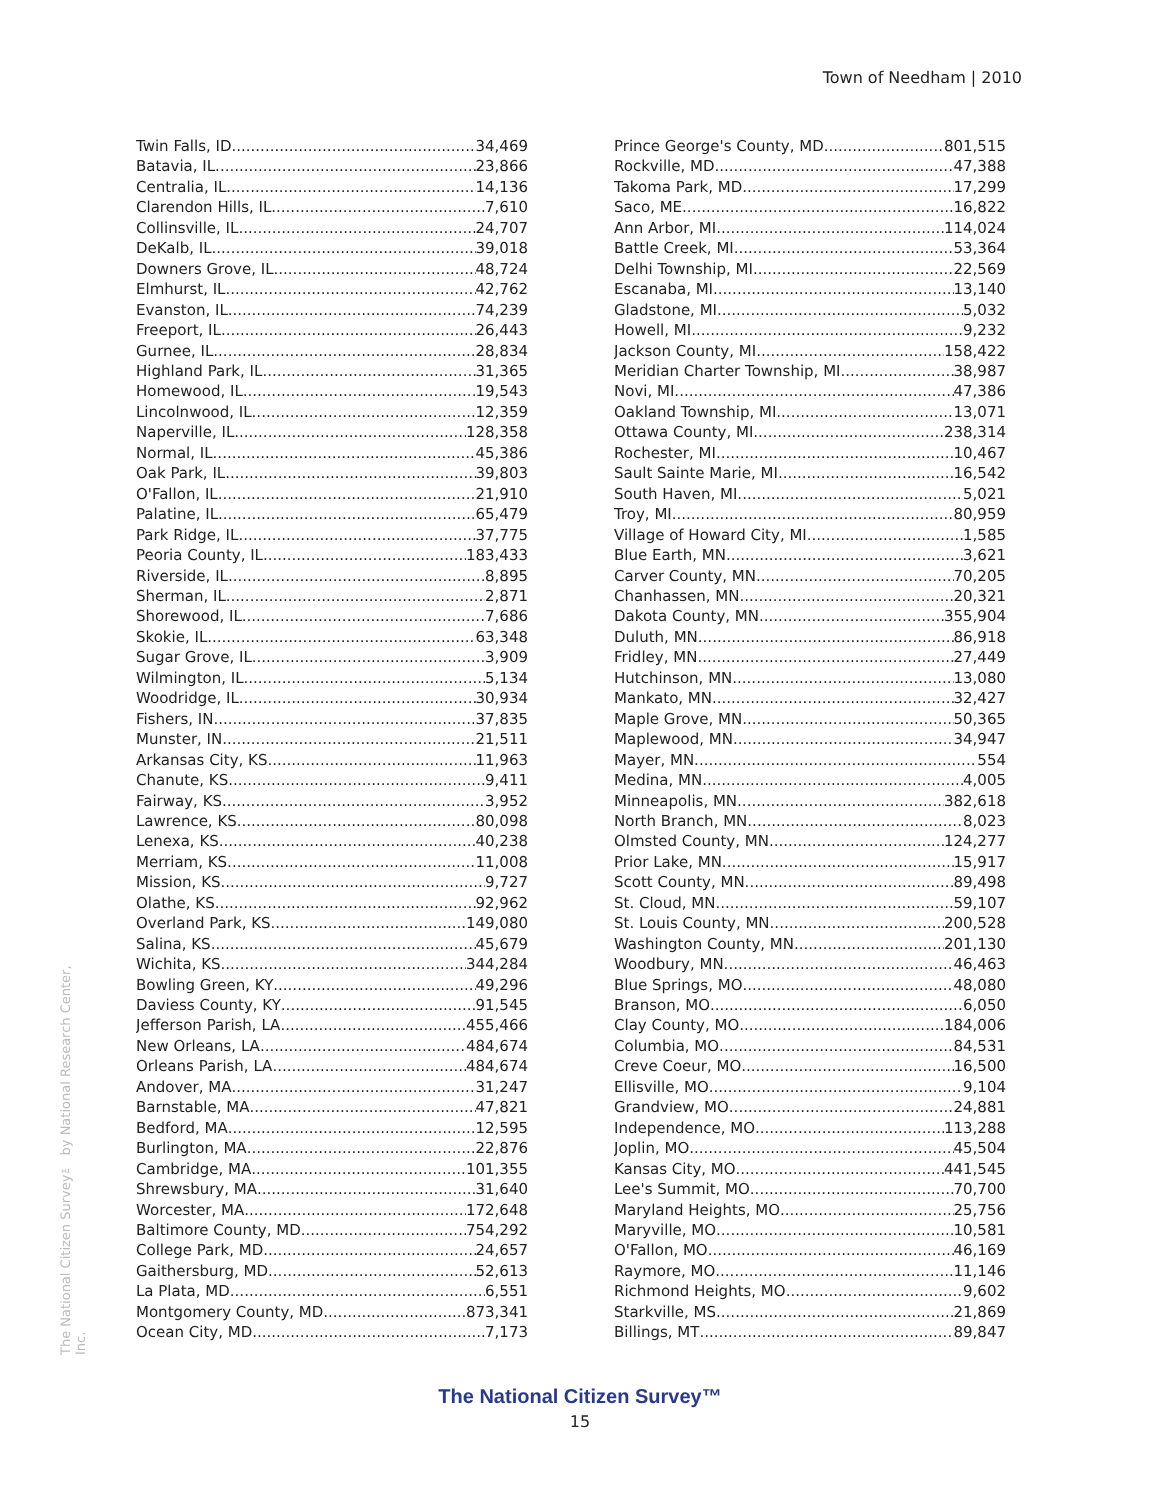Town of Needham | 2010
Twin Falls, ID 34,469
Batavia, IL 23,866
Centralia, IL 14,136
Clarendon Hills, IL 7,610
Collinsville, IL 24,707
DeKalb, IL 39,018
Downers Grove, IL 48,724
Elmhurst, IL 42,762
Evanston, IL 74,239
Freeport, IL 26,443
Gurnee, IL 28,834
Highland Park, IL 31,365
Homewood, IL 19,543
Lincolnwood, IL 12,359
Naperville, IL 128,358
Normal, IL 45,386
Oak Park, IL 39,803
O'Fallon, IL 21,910
Palatine, IL 65,479
Park Ridge, IL 37,775
Peoria County, IL 183,433
Riverside, IL 8,895
Sherman, IL 2,871
Shorewood, IL 7,686
Skokie, IL 63,348
Sugar Grove, IL 3,909
Wilmington, IL 5,134
Woodridge, IL 30,934
Fishers, IN 37,835
Munster, IN 21,511
Arkansas City, KS 11,963
Chanute, KS 9,411
Fairway, KS 3,952
Lawrence, KS 80,098
Lenexa, KS 40,238
Merriam, KS 11,008
Mission, KS 9,727
Olathe, KS 92,962
Overland Park, KS 149,080
Salina, KS 45,679
Wichita, KS 344,284
Bowling Green, KY 49,296
Daviess County, KY 91,545
Jefferson Parish, LA 455,466
New Orleans, LA 484,674
Orleans Parish, LA 484,674
Andover, MA 31,247
Barnstable, MA 47,821
Bedford, MA 12,595
Burlington, MA 22,876
Cambridge, MA 101,355
Shrewsbury, MA 31,640
Worcester, MA 172,648
Baltimore County, MD 754,292
College Park, MD 24,657
Gaithersburg, MD 52,613
La Plata, MD 6,551
Montgomery County, MD 873,341
Ocean City, MD 7,173
Prince George's County, MD 801,515
Rockville, MD 47,388
Takoma Park, MD 17,299
Saco, ME 16,822
Ann Arbor, MI 114,024
Battle Creek, MI 53,364
Delhi Township, MI 22,569
Escanaba, MI 13,140
Gladstone, MI 5,032
Howell, MI 9,232
Jackson County, MI 158,422
Meridian Charter Township, MI 38,987
Novi, MI 47,386
Oakland Township, MI 13,071
Ottawa County, MI 238,314
Rochester, MI 10,467
Sault Sainte Marie, MI 16,542
South Haven, MI 5,021
Troy, MI 80,959
Village of Howard City, MI 1,585
Blue Earth, MN 3,621
Carver County, MN 70,205
Chanhassen, MN 20,321
Dakota County, MN 355,904
Duluth, MN 86,918
Fridley, MN 27,449
Hutchinson, MN 13,080
Mankato, MN 32,427
Maple Grove, MN 50,365
Maplewood, MN 34,947
Mayer, MN 554
Medina, MN 4,005
Minneapolis, MN 382,618
North Branch, MN 8,023
Olmsted County, MN 124,277
Prior Lake, MN 15,917
Scott County, MN 89,498
St. Cloud, MN 59,107
St. Louis County, MN 200,528
Washington County, MN 201,130
Woodbury, MN 46,463
Blue Springs, MO 48,080
Branson, MO 6,050
Clay County, MO 184,006
Columbia, MO 84,531
Creve Coeur, MO 16,500
Ellisville, MO 9,104
Grandview, MO 24,881
Independence, MO 113,288
Joplin, MO 45,504
Kansas City, MO 441,545
Lee's Summit, MO 70,700
Maryland Heights, MO 25,756
Maryville, MO 10,581
O'Fallon, MO 46,169
Raymore, MO 11,146
Richmond Heights, MO 9,602
Starkville, MS 21,869
Billings, MT 89,847
The National Citizen Survey™ by National Research Center, Inc.
The National Citizen Survey™
15